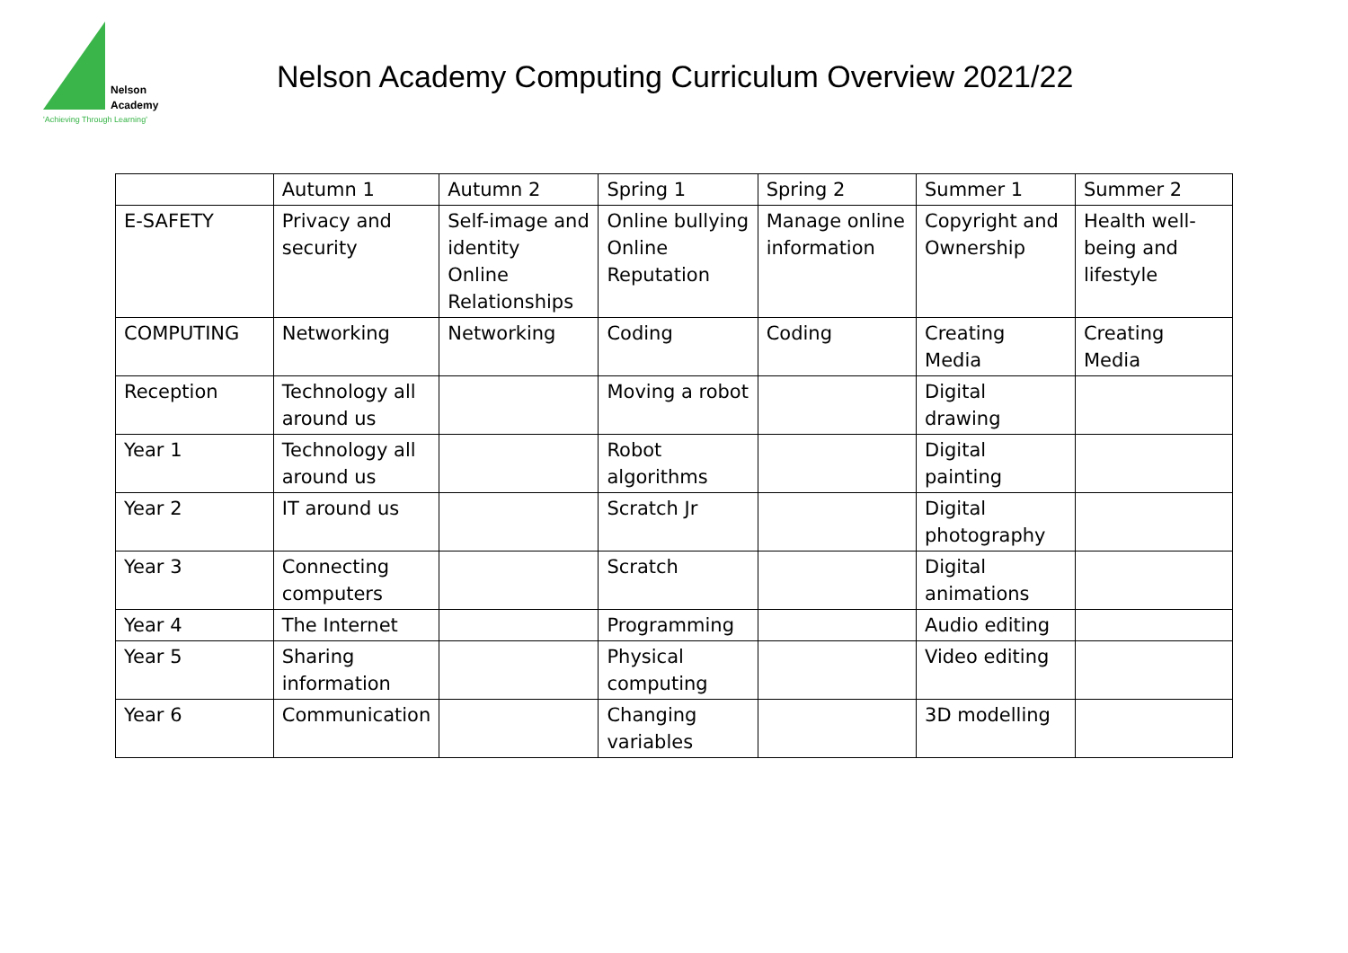Nelson
Academy
'Achieving Through Learning'
Nelson Academy Computing Curriculum Overview 2021/22
| | Autumn 1 | Autumn 2 | Spring 1 | Spring 2 | Summer 1 | Summer 2 |
| E-SAFETY | Privacy and security | Self-image and identity Online Relationships | Online bullying Online Reputation | Manage online information | Copyright and Ownership | Health well-being and lifestyle |
| COMPUTING | Networking | Networking | Coding | Coding | Creating Media | Creating Media |
| Reception | Technology all around us | | Moving a robot | | Digital drawing | |
| Year 1 | Technology all around us | | Robot algorithms | | Digital painting | |
| Year 2 | IT around us | | Scratch Jr | | Digital photography | |
| Year 3 | Connecting computers | | Scratch | | Digital animations | |
| Year 4 | The Internet | | Programming | | Audio editing | |
| Year 5 | Sharing information | | Physical computing | | Video editing | |
| Year 6 | Communication | | Changing variables | | 3D modelling | |